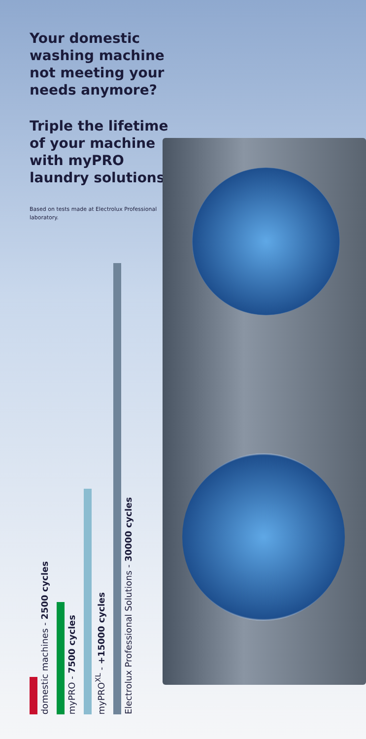Your domestic washing machine not meeting your needs anymore?
Triple the lifetime of your machine with myPRO laundry solutions.
Based on tests made at Electrolux Professional laboratory.
domestic machines - 2500 cycles
myPRO - 7500 cycles
myPRO<sup>XL</sup> - +15000 cycles
Electrolux Professional Solutions - 30000 cycles